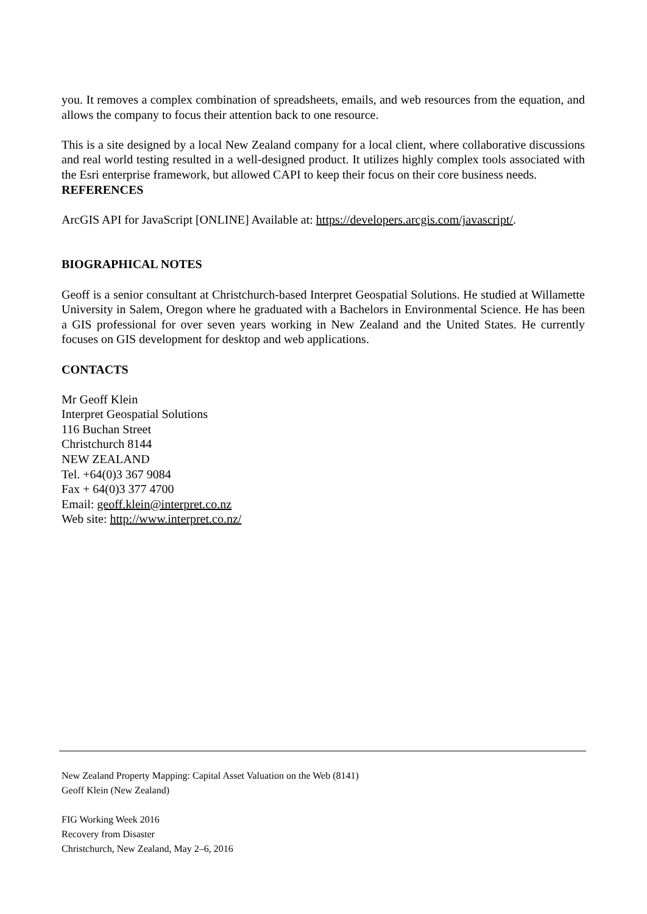you. It removes a complex combination of spreadsheets, emails, and web resources from the equation, and allows the company to focus their attention back to one resource.
This is a site designed by a local New Zealand company for a local client, where collaborative discussions and real world testing resulted in a well-designed product. It utilizes highly complex tools associated with the Esri enterprise framework, but allowed CAPI to keep their focus on their core business needs.
REFERENCES
ArcGIS API for JavaScript [ONLINE] Available at: https://developers.arcgis.com/javascript/.
BIOGRAPHICAL NOTES
Geoff is a senior consultant at Christchurch-based Interpret Geospatial Solutions. He studied at Willamette University in Salem, Oregon where he graduated with a Bachelors in Environmental Science. He has been a GIS professional for over seven years working in New Zealand and the United States. He currently focuses on GIS development for desktop and web applications.
CONTACTS
Mr Geoff Klein
Interpret Geospatial Solutions
116 Buchan Street
Christchurch 8144
NEW ZEALAND
Tel. +64(0)3 367 9084
Fax + 64(0)3 377 4700
Email: geoff.klein@interpret.co.nz
Web site: http://www.interpret.co.nz/
New Zealand Property Mapping: Capital Asset Valuation on the Web (8141)
Geoff Klein (New Zealand)
FIG Working Week 2016
Recovery from Disaster
Christchurch, New Zealand, May 2–6, 2016